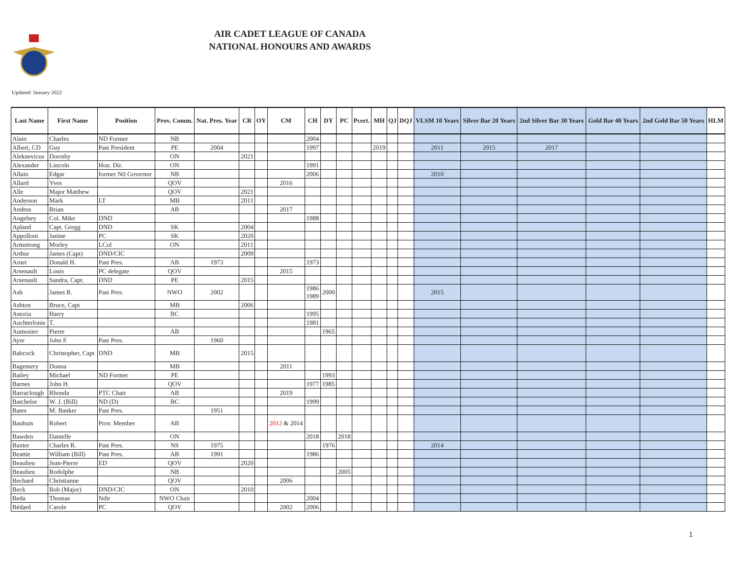AIR CADET LEAGUE OF CANADA
NATIONAL HONOURS AND AWARDS
Updated: January 2022
| Last Name | First Name | Position | Prov. Comm. | Nat. Pres. Year | CR | OY | CM | CH | DY | PC | Pcert. | MH | QJ | DQJ | VLSM 10 Years | Silver Bar 20 Years | 2nd Silver Bar 30 Years | Gold Bar 40 Years | 2nd Gold Bar 50 Years | HLM |
| --- | --- | --- | --- | --- | --- | --- | --- | --- | --- | --- | --- | --- | --- | --- | --- | --- | --- | --- | --- | --- |
| Alain | Charles | ND Former | NB | | | | | 2004 | | | | | | | | | | | | |
| Albert, CD | Guy | Past President | PE | 2004 | | | | 1997 | | | | 2019 | | | 2011 | 2015 | 2017 | | | |
| Aleknevicus | Dorothy | | ON | | 2021 | | | | | | | | | | | | | | | |
| Alexander | Lincoln | Hon. Dir. | ON | | | | | 1991 | | | | | | | | | | | | |
| Allain | Edgar | former Ntl Governor | NB | | | | | 2006 | | | | | | | 2010 | | | | | |
| Allard | Yves | | QOV | | | | 2016 | | | | | | | | | | | | | |
| Alle | Major Matthew | | QOV | | 2021 | | | | | | | | | | | | | | | |
| Anderson | Mark | LT | MB | | 2011 | | | | | | | | | | | | | | | |
| Andrus | Brian | | AB | | | | 2017 | | | | | | | | | | | | | |
| Angelsey | Col. Mike | DND | | | | | | 1988 | | | | | | | | | | | | |
| Apland | Capt. Gregg | DND | SK | | 2004 | | | | | | | | | | | | | | | |
| Appolloni | Janine | PC | SK | | 2020 | | | | | | | | | | | | | | | |
| Armstrong | Morley | LCol | ON | | 2011 | | | | | | | | | | | | | | | |
| Arthur | James (Capt) | DND/CIC | | | 2009 | | | | | | | | | | | | | | | |
| Arnet | Donald H. | Past Pres. | AB | 1973 | | | | 1973 | | | | | | | | | | | | |
| Arsenault | Louis | PC delegate | QOV | | | | 2015 | | | | | | | | | | | | | |
| Arsenault | Sandra, Capt. | DND | PE | | 2015 | | | | | | | | | | | | | | | |
| Ash | James R. | Past Pres. | NWO | 2002 | | | | 1986 1989 | 2000 | | | | | | 2015 | | | | | |
| Ashton | Bruce, Capt | | MB | | 2006 | | | | | | | | | | | | | | | |
| Astoria | Harry | | BC | | | | | 1995 | | | | | | | | | | | | |
| Auchterlonie | T. | | | | | | | 1981 | | | | | | | | | | | | |
| Aumonier | Pierre | | AB | | | | | | 1965 | | | | | | | | | | | |
| Ayre | John F. | Past Pres. | | 1960 | | | | | | | | | | | | | | | | |
| Babcock | Christopher, Capt | DND | MB | | 2015 | | | | | | | | | | | | | | | |
| Bagemery | Donna | | MB | | | | 2011 | | | | | | | | | | | | | |
| Bailey | Michael | ND Former | PE | | | | | | 1993 | | | | | | | | | | | |
| Barnes | John H. | | QOV | | | | | 1977 | 1985 | | | | | | | | | | | |
| Barraclough | Rhonda | PTC Chair | AB | | | | 2019 | | | | | | | | | | | | | |
| Batchelor | W. J. (Bill) | ND (D) | BC | | | | | 1999 | | | | | | | | | | | | |
| Bates | M. Banker | Past Pres. | | 1951 | | | | | | | | | | | | | | | | |
| Bauhuis | Robert | Prov. Member | AB | | | | 2012 & 2014 | | | | | | | | | | | | | |
| Bawden | Danielle | | ON | | | | | 2018 | | 2018 | | | | | | | | | | |
| Baxter | Charles R. | Past Pres. | NS | 1975 | | | | | 1976 | | | | | | 2014 | | | | | |
| Beattie | William (Bill) | Past Pres. | AB | 1991 | | | | 1986 | | | | | | | | | | | | |
| Beaulieu | Jean-Pierre | ED | QOV | | 2020 | | | | | | | | | | | | | | | |
| Beaulieu | Rodolphe | | NB | | | | | | | 2005 | | | | | | | | | | |
| Bechard | Christianne | | QOV | | | | 2006 | | | | | | | | | | | | | |
| Beck | Bob (Major) | DND/CIC | ON | | 2010 | | | | | | | | | | | | | | | |
| Beda | Thomas | Ndir | NWO Chair | | | | | 2004 | | | | | | | | | | | | |
| Bédard | Carole | PC | QOV | | | | 2002 | 2006 | | | | | | | | | | | | |
1